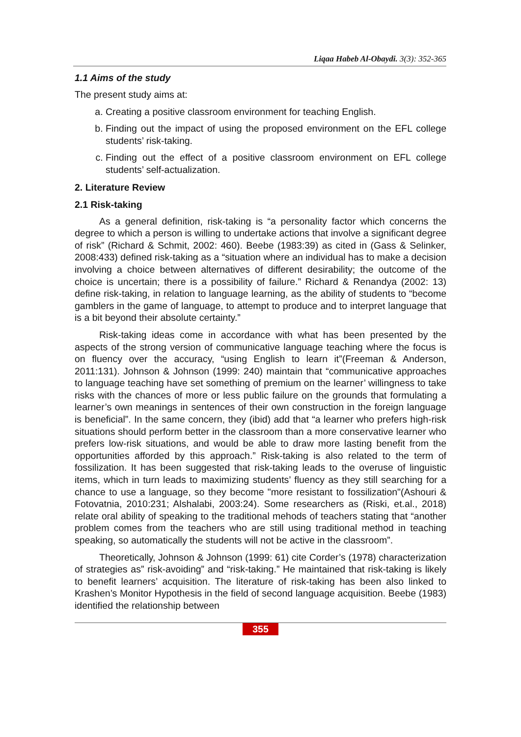Liqaa Habeb Al-Obaydi. 3(3): 352-365
1.1 Aims of the study
The present study aims at:
a. Creating a positive classroom environment for teaching English.
b. Finding out the impact of using the proposed environment on the EFL college students’ risk-taking.
c. Finding out the effect of a positive classroom environment on EFL college students’ self-actualization.
2. Literature Review
2.1 Risk-taking
As a general definition, risk-taking is “a personality factor which concerns the degree to which a person is willing to undertake actions that involve a significant degree of risk” (Richard & Schmit, 2002: 460). Beebe (1983:39) as cited in (Gass & Selinker, 2008:433) defined risk-taking as a “situation where an individual has to make a decision involving a choice between alternatives of different desirability; the outcome of the choice is uncertain; there is a possibility of failure.” Richard & Renandya (2002: 13) define risk-taking, in relation to language learning, as the ability of students to “become gamblers in the game of language, to attempt to produce and to interpret language that is a bit beyond their absolute certainty.”
Risk-taking ideas come in accordance with what has been presented by the aspects of the strong version of communicative language teaching where the focus is on fluency over the accuracy, “using English to learn it”(Freeman & Anderson, 2011:131). Johnson & Johnson (1999: 240) maintain that “communicative approaches to language teaching have set something of premium on the learner’ willingness to take risks with the chances of more or less public failure on the grounds that formulating a learner’s own meanings in sentences of their own construction in the foreign language is beneficial”. In the same concern, they (ibid) add that “a learner who prefers high-risk situations should perform better in the classroom than a more conservative learner who prefers low-risk situations, and would be able to draw more lasting benefit from the opportunities afforded by this approach.” Risk-taking is also related to the term of fossilization. It has been suggested that risk-taking leads to the overuse of linguistic items, which in turn leads to maximizing students’ fluency as they still searching for a chance to use a language, so they become "more resistant to fossilization"(Ashouri & Fotovatnia, 2010:231; Alshalabi, 2003:24). Some researchers as (Riski, et.al., 2018) relate oral ability of speaking to the traditional mehods of teachers stating that “another problem comes from the teachers who are still using traditional method in teaching speaking, so automatically the students will not be active in the classroom”.
Theoretically, Johnson & Johnson (1999: 61) cite Corder’s (1978) characterization of strategies as” risk-avoiding” and “risk-taking.” He maintained that risk-taking is likely to benefit learners’ acquisition. The literature of risk-taking has been also linked to Krashen’s Monitor Hypothesis in the field of second language acquisition. Beebe (1983) identified the relationship between
355